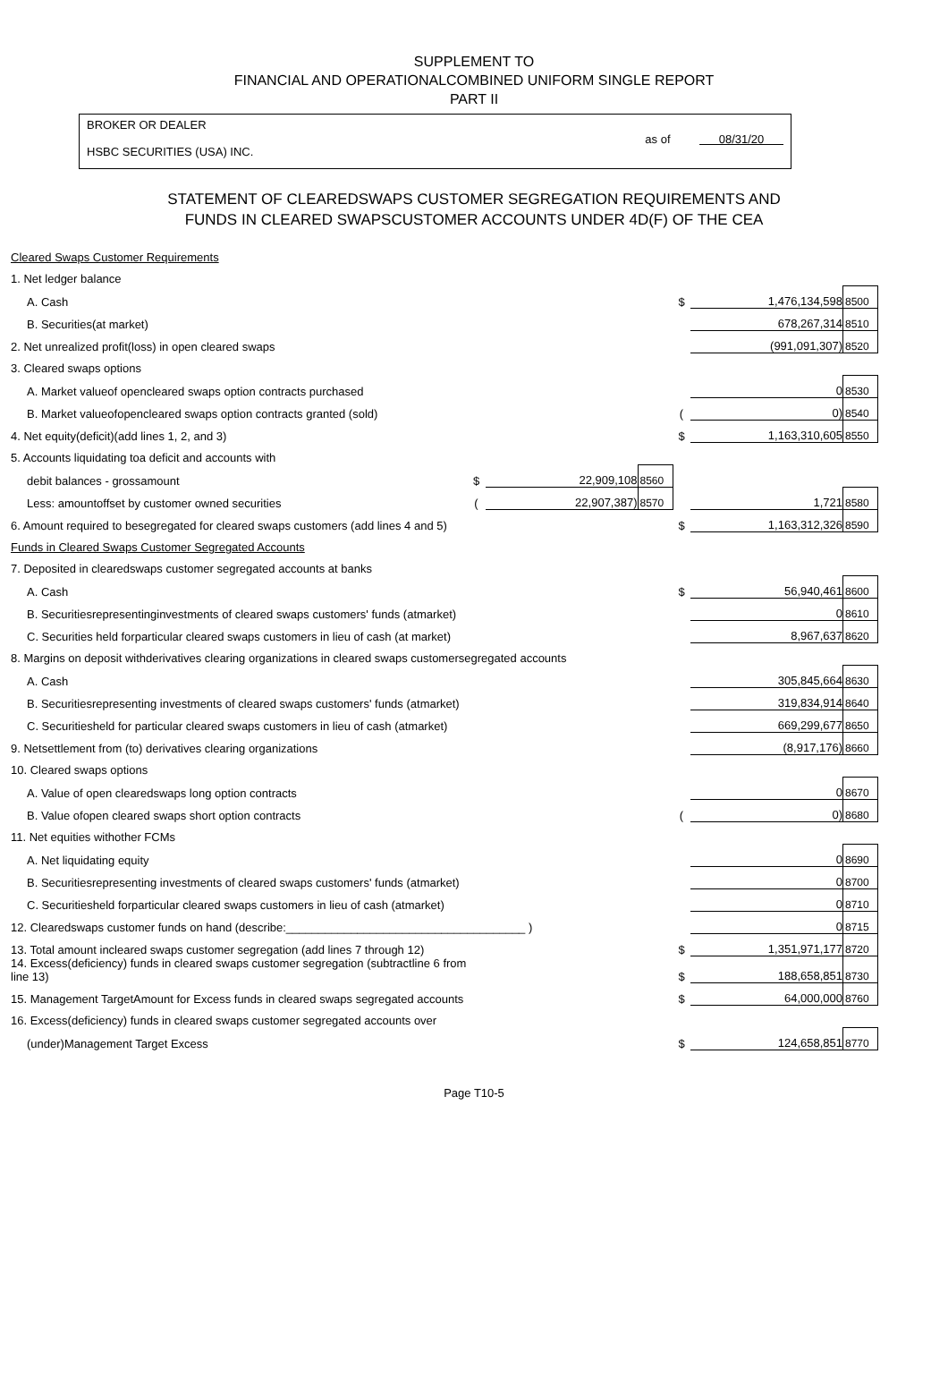SUPPLEMENT TO
FINANCIAL AND OPERATIONALCOMBINED UNIFORM SINGLE REPORT
PART II
BROKER OR DEALER
HSBC SECURITIES (USA) INC.
as of 08/31/20
STATEMENT OF CLEAREDSWAPS CUSTOMER SEGREGATION REQUIREMENTS AND
FUNDS IN CLEARED SWAPSCUSTOMER ACCOUNTS UNDER 4D(F) OF THE CEA
| Cleared Swaps Customer Requirements | | | | | | |
| 1. Net ledger balance | | | | | | |
| A. Cash | | | | $ | 1,476,134,598 | 8500 |
| B. Securities(at market) | | | | | 678,267,314 | 8510 |
| 2. Net unrealized profit(loss) in open cleared swaps | | | | | (991,091,307) | 8520 |
| 3. Cleared swaps options | | | | | | |
| A. Market valueof opencleared swaps option contracts purchased | | | | | 0 | 8530 |
| B. Market valueofopencleared swaps option contracts granted (sold) | | | | ( | 0) | 8540 |
| 4. Net equity(deficit)(add lines 1, 2, and 3) | | | | $ | 1,163,310,605 | 8550 |
| 5. Accounts liquidating toa deficit and accounts with | | | | | | |
| debit balances - grossamount | $ | 22,909,108 | 8560 | | | |
| Less: amountoffset by customer owned securities | ( | 22,907,387) | 8570 | | 1,721 | 8580 |
| 6. Amount required to besegregated for cleared swaps customers (add lines 4 and 5) | | | | $ | 1,163,312,326 | 8590 |
| Funds in Cleared Swaps Customer Segregated Accounts | | | | | | |
| 7. Deposited in clearedswaps customer segregated accounts at banks | | | | | | |
| A. Cash | | | | $ | 56,940,461 | 8600 |
| B. Securitiesrepresentinginvestments of cleared swaps customers' funds (atmarket) | | | | | 0 | 8610 |
| C. Securities held forparticular cleared swaps customers in lieu of cash (at market) | | | | | 8,967,637 | 8620 |
| 8. Margins on deposit withderivatives clearing organizations in cleared swaps customersegregated accounts | | | | | | |
| A. Cash | | | | | 305,845,664 | 8630 |
| B. Securitiesrepresenting investments of cleared swaps customers' funds (atmarket) | | | | | 319,834,914 | 8640 |
| C. Securitiesheld for particular cleared swaps customers in lieu of cash (atmarket) | | | | | 669,299,677 | 8650 |
| 9. Netsettlement from (to) derivatives clearing organizations | | | | | (8,917,176) | 8660 |
| 10. Cleared swaps options | | | | | | |
| A. Value of open clearedswaps long option contracts | | | | | 0 | 8670 |
| B. Value ofopen cleared swaps short option contracts | | | | ( | 0) | 8680 |
| 11. Net equities withother FCMs | | | | | | |
| A. Net liquidating equity | | | | | 0 | 8690 |
| B. Securitiesrepresenting investments of cleared swaps customers' funds (atmarket) | | | | | 0 | 8700 |
| C. Securitiesheld forparticular cleared swaps customers in lieu of cash (atmarket) | | | | | 0 | 8710 |
| 12. Clearedswaps customer funds on hand (describe:_____________________________________ ) | | | | | 0 | 8715 |
| 13. Total amount incleared swaps customer segregation (add lines 7 through 12) | | | | $ | 1,351,971,177 | 8720 |
| 14. Excess(deficiency) funds in cleared swaps customer segregation (subtractline 6 from line 13) | | | | $ | 188,658,851 | 8730 |
| 15. Management TargetAmount for Excess funds in cleared swaps segregated accounts | | | | $ | 64,000,000 | 8760 |
| 16. Excess(deficiency) funds in cleared swaps customer segregated accounts over | | | | | | |
| (under)Management Target Excess | | | | $ | 124,658,851 | 8770 |
Page T10-5